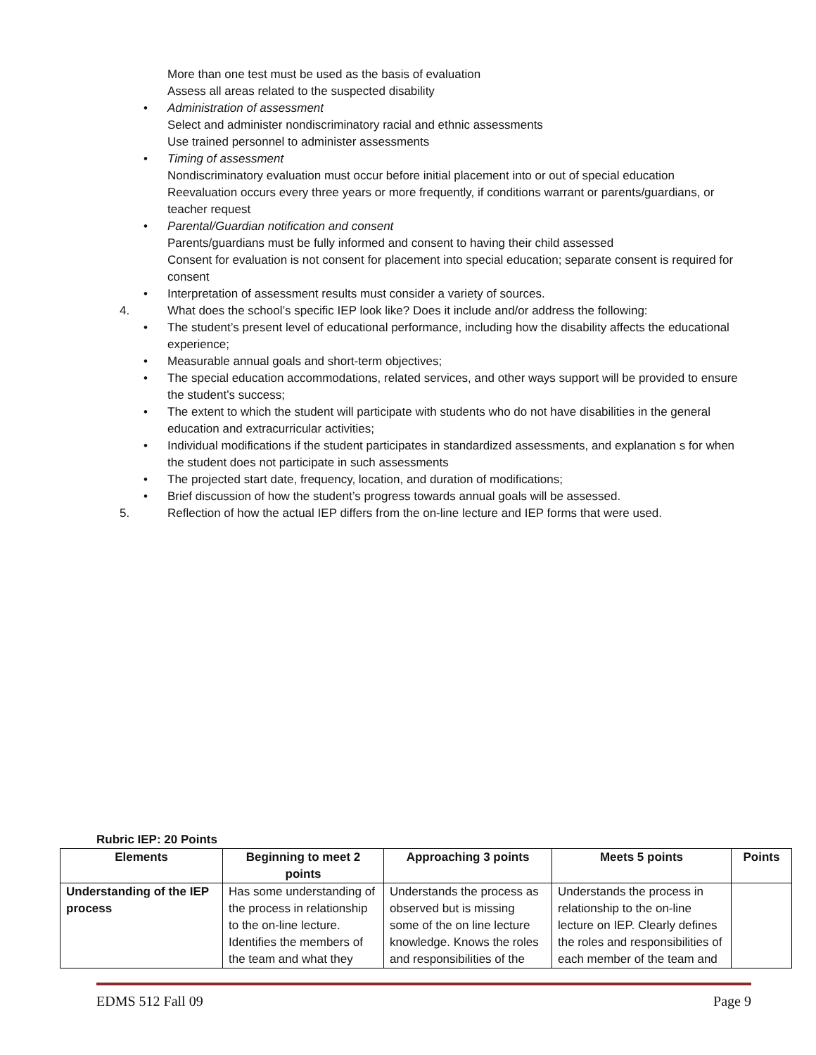More than one test must be used as the basis of evaluation
Assess all areas related to the suspected disability
Administration of assessment
Select and administer nondiscriminatory racial and ethnic assessments
Use trained personnel to administer assessments
Timing of assessment
Nondiscriminatory evaluation must occur before initial placement into or out of special education
Reevaluation occurs every three years or more frequently, if conditions warrant or parents/guardians, or teacher request
Parental/Guardian notification and consent
Parents/guardians must be fully informed and consent to having their child assessed
Consent for evaluation is not consent for placement into special education; separate consent is required for consent
Interpretation of assessment results must consider a variety of sources.
4. What does the school’s specific IEP look like? Does it include and/or address the following:
The student’s present level of educational performance, including how the disability affects the educational experience;
Measurable annual goals and short-term objectives;
The special education accommodations, related services, and other ways support will be provided to ensure the student’s success;
The extent to which the student will participate with students who do not have disabilities in the general education and extracurricular activities;
Individual modifications if the student participates in standardized assessments, and explanation s for when the student does not participate in such assessments
The projected start date, frequency, location, and duration of modifications;
Brief discussion of how the student’s progress towards annual goals will be assessed.
5. Reflection of how the actual IEP differs from the on-line lecture and IEP forms that were used.
Rubric IEP: 20 Points
| Elements | Beginning to meet 2 points | Approaching 3 points | Meets 5 points | Points |
| --- | --- | --- | --- | --- |
| Understanding of the IEP process | Has some understanding of the process in relationship to the on-line lecture. Identifies the members of the team and what they | Understands the process as observed but is missing some of the on line lecture knowledge. Knows the roles and responsibilities of the | Understands the process in relationship to the on-line lecture on IEP. Clearly defines the roles and responsibilities of each member of the team and | |
EDMS 512 Fall 09 Page 9